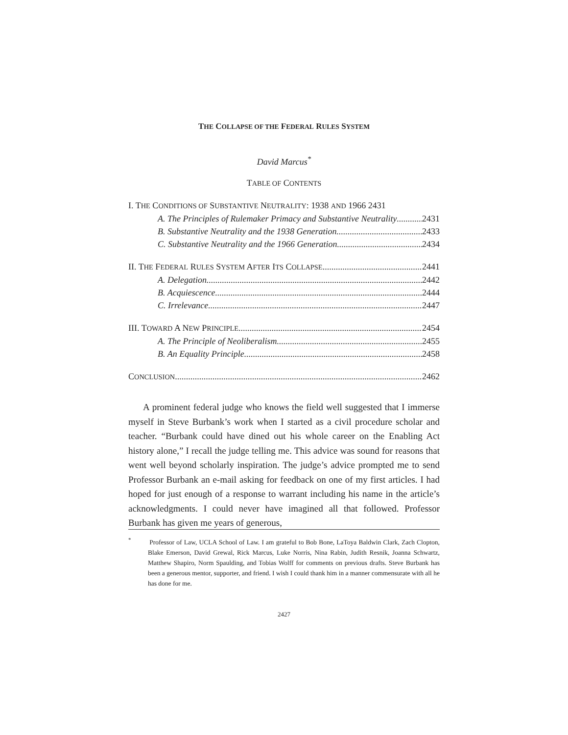THE COLLAPSE OF THE FEDERAL RULES SYSTEM
David Marcus<sup>*</sup>
TABLE OF CONTENTS
I. THE CONDITIONS OF SUBSTANTIVE NEUTRALITY: 1938 AND 1966 2431
A. The Principles of Rulemaker Primacy and Substantive Neutrality 2431
B. Substantive Neutrality and the 1938 Generation 2433
C. Substantive Neutrality and the 1966 Generation 2434
II. THE FEDERAL RULES SYSTEM AFTER ITS COLLAPSE 2441
A. Delegation 2442
B. Acquiescence 2444
C. Irrelevance 2447
III. TOWARD A NEW PRINCIPLE 2454
A. The Principle of Neoliberalism 2455
B. An Equality Principle 2458
CONCLUSION 2462
A prominent federal judge who knows the field well suggested that I immerse myself in Steve Burbank’s work when I started as a civil procedure scholar and teacher. “Burbank could have dined out his whole career on the Enabling Act history alone,” I recall the judge telling me. This advice was sound for reasons that went well beyond scholarly inspiration. The judge’s advice prompted me to send Professor Burbank an e-mail asking for feedback on one of my first articles. I had hoped for just enough of a response to warrant including his name in the article’s acknowledgments. I could never have imagined all that followed. Professor Burbank has given me years of generous,
<sup>*</sup> Professor of Law, UCLA School of Law. I am grateful to Bob Bone, LaToya Baldwin Clark, Zach Clopton, Blake Emerson, David Grewal, Rick Marcus, Luke Norris, Nina Rabin, Judith Resnik, Joanna Schwartz, Matthew Shapiro, Norm Spaulding, and Tobias Wolff for comments on previous drafts. Steve Burbank has been a generous mentor, supporter, and friend. I wish I could thank him in a manner commensurate with all he has done for me.
2427